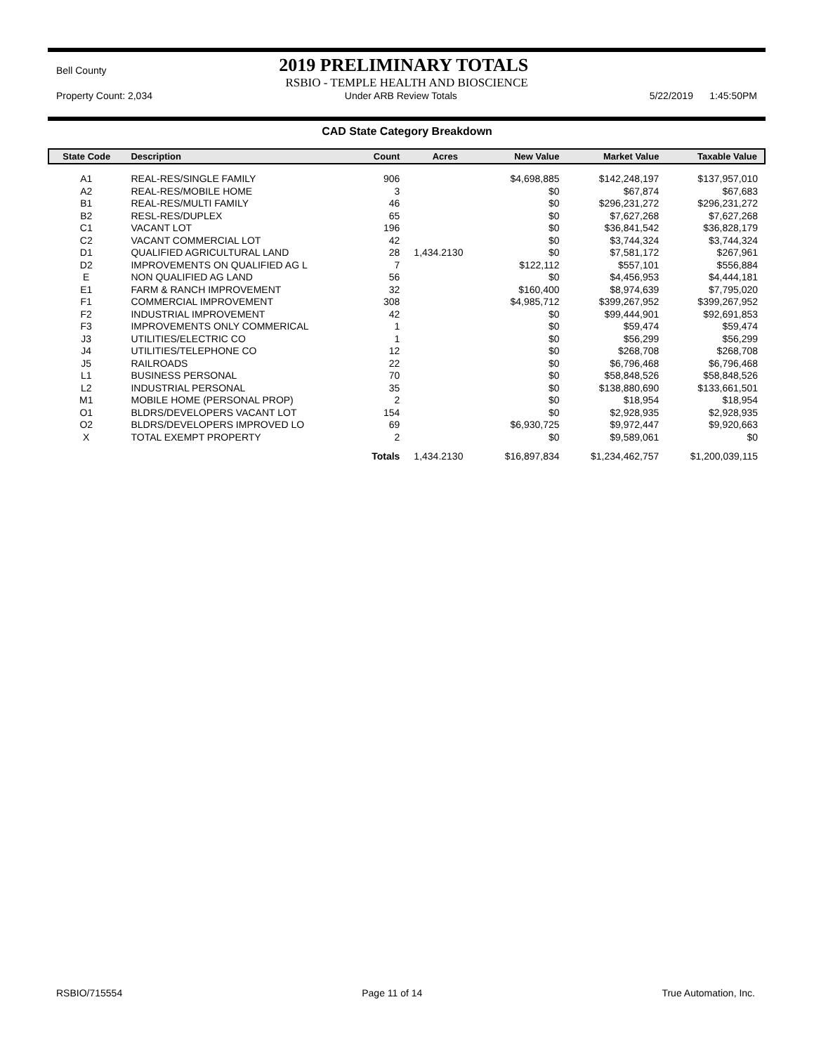Bell County
2019 PRELIMINARY TOTALS
RSBIO - TEMPLE HEALTH AND BIOSCIENCE
Property Count: 2,034 Under ARB Review Totals 5/22/2019 1:45:50PM
CAD State Category Breakdown
| State Code | Description | Count | Acres | New Value | Market Value | Taxable Value |
| --- | --- | --- | --- | --- | --- | --- |
| A1 | REAL-RES/SINGLE FAMILY | 906 | | $4,698,885 | $142,248,197 | $137,957,010 |
| A2 | REAL-RES/MOBILE HOME | 3 | | $0 | $67,874 | $67,683 |
| B1 | REAL-RES/MULTI FAMILY | 46 | | $0 | $296,231,272 | $296,231,272 |
| B2 | RESL-RES/DUPLEX | 65 | | $0 | $7,627,268 | $7,627,268 |
| C1 | VACANT LOT | 196 | | $0 | $36,841,542 | $36,828,179 |
| C2 | VACANT COMMERCIAL LOT | 42 | | $0 | $3,744,324 | $3,744,324 |
| D1 | QUALIFIED AGRICULTURAL LAND | 28 | 1,434.2130 | $0 | $7,581,172 | $267,961 |
| D2 | IMPROVEMENTS ON QUALIFIED AG L | 7 | | $122,112 | $557,101 | $556,884 |
| E | NON QUALIFIED AG LAND | 56 | | $0 | $4,456,953 | $4,444,181 |
| E1 | FARM & RANCH IMPROVEMENT | 32 | | $160,400 | $8,974,639 | $7,795,020 |
| F1 | COMMERCIAL IMPROVEMENT | 308 | | $4,985,712 | $399,267,952 | $399,267,952 |
| F2 | INDUSTRIAL IMPROVEMENT | 42 | | $0 | $99,444,901 | $92,691,853 |
| F3 | IMPROVEMENTS ONLY COMMERICAL | 1 | | $0 | $59,474 | $59,474 |
| J3 | UTILITIES/ELECTRIC CO | 1 | | $0 | $56,299 | $56,299 |
| J4 | UTILITIES/TELEPHONE CO | 12 | | $0 | $268,708 | $268,708 |
| J5 | RAILROADS | 22 | | $0 | $6,796,468 | $6,796,468 |
| L1 | BUSINESS PERSONAL | 70 | | $0 | $58,848,526 | $58,848,526 |
| L2 | INDUSTRIAL PERSONAL | 35 | | $0 | $138,880,690 | $133,661,501 |
| M1 | MOBILE HOME (PERSONAL PROP) | 2 | | $0 | $18,954 | $18,954 |
| O1 | BLDRS/DEVELOPERS VACANT LOT | 154 | | $0 | $2,928,935 | $2,928,935 |
| O2 | BLDRS/DEVELOPERS IMPROVED LO | 69 | | $6,930,725 | $9,972,447 | $9,920,663 |
| X | TOTAL EXEMPT PROPERTY | 2 | | $0 | $9,589,061 | $0 |
| | | Totals | 1,434.2130 | $16,897,834 | $1,234,462,757 | $1,200,039,115 |
RSBIO/715554 Page 11 of 14 True Automation, Inc.